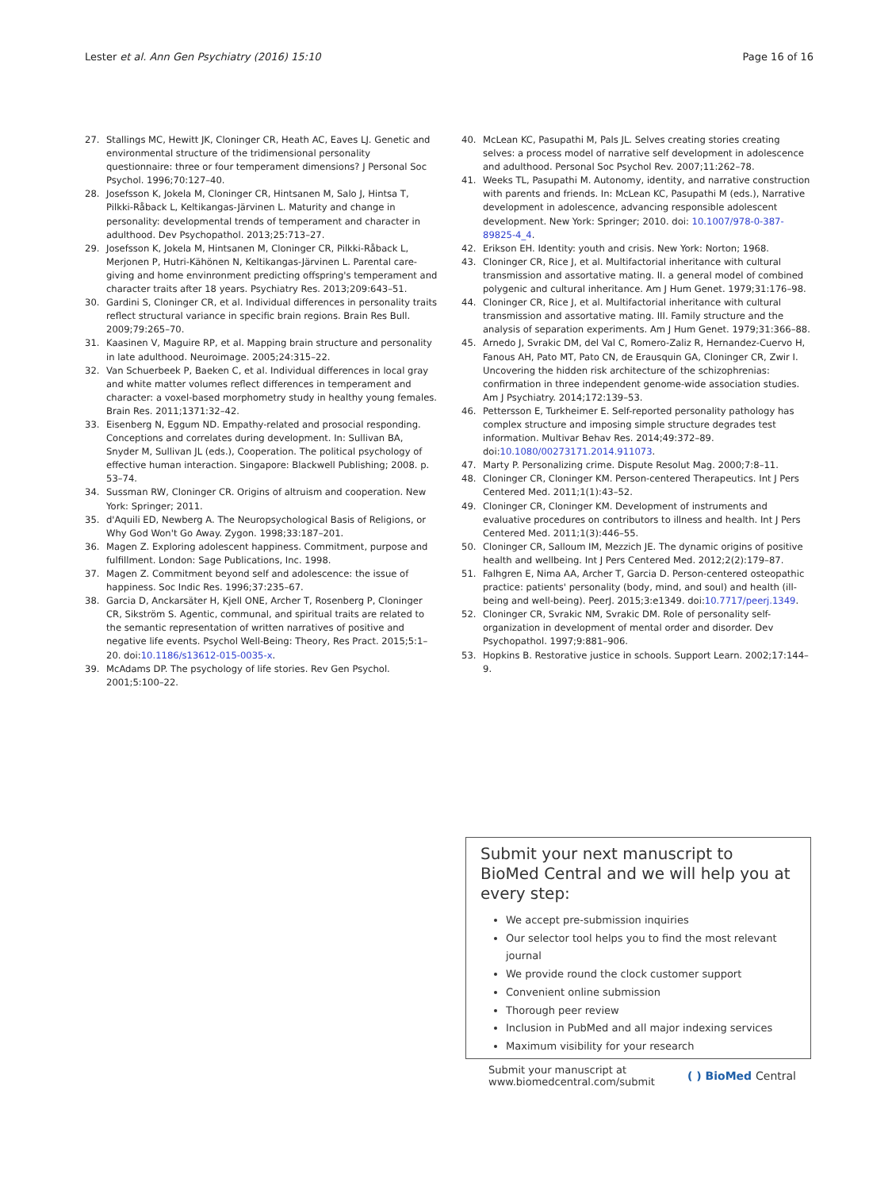Lester et al. Ann Gen Psychiatry (2016) 15:10 Page 16 of 16
27. Stallings MC, Hewitt JK, Cloninger CR, Heath AC, Eaves LJ. Genetic and environmental structure of the tridimensional personality questionnaire: three or four temperament dimensions? J Personal Soc Psychol. 1996;70:127–40.
28. Josefsson K, Jokela M, Cloninger CR, Hintsanen M, Salo J, Hintsa T, Pilkki-Råback L, Keltikangas-Järvinen L. Maturity and change in personality: developmental trends of temperament and character in adulthood. Dev Psychopathol. 2013;25:713–27.
29. Josefsson K, Jokela M, Hintsanen M, Cloninger CR, Pilkki-Råback L, Merjonen P, Hutri-Kähönen N, Keltikangas-Järvinen L. Parental care-giving and home envinronment predicting offspring's temperament and character traits after 18 years. Psychiatry Res. 2013;209:643–51.
30. Gardini S, Cloninger CR, et al. Individual differences in personality traits reflect structural variance in specific brain regions. Brain Res Bull. 2009;79:265–70.
31. Kaasinen V, Maguire RP, et al. Mapping brain structure and personality in late adulthood. Neuroimage. 2005;24:315–22.
32. Van Schuerbeek P, Baeken C, et al. Individual differences in local gray and white matter volumes reflect differences in temperament and character: a voxel-based morphometry study in healthy young females. Brain Res. 2011;1371:32–42.
33. Eisenberg N, Eggum ND. Empathy-related and prosocial responding. Conceptions and correlates during development. In: Sullivan BA, Snyder M, Sullivan JL (eds.), Cooperation. The political psychology of effective human interaction. Singapore: Blackwell Publishing; 2008. p. 53–74.
34. Sussman RW, Cloninger CR. Origins of altruism and cooperation. New York: Springer; 2011.
35. d'Aquili ED, Newberg A. The Neuropsychological Basis of Religions, or Why God Won't Go Away. Zygon. 1998;33:187–201.
36. Magen Z. Exploring adolescent happiness. Commitment, purpose and fulfillment. London: Sage Publications, Inc. 1998.
37. Magen Z. Commitment beyond self and adolescence: the issue of happiness. Soc Indic Res. 1996;37:235–67.
38. Garcia D, Anckarsäter H, Kjell ONE, Archer T, Rosenberg P, Cloninger CR, Sikström S. Agentic, communal, and spiritual traits are related to the semantic representation of written narratives of positive and negative life events. Psychol Well-Being: Theory, Res Pract. 2015;5:1–20. doi:10.1186/s13612-015-0035-x.
39. McAdams DP. The psychology of life stories. Rev Gen Psychol. 2001;5:100–22.
40. McLean KC, Pasupathi M, Pals JL. Selves creating stories creating selves: a process model of narrative self development in adolescence and adulthood. Personal Soc Psychol Rev. 2007;11:262–78.
41. Weeks TL, Pasupathi M. Autonomy, identity, and narrative construction with parents and friends. In: McLean KC, Pasupathi M (eds.), Narrative development in adolescence, advancing responsible adolescent development. New York: Springer; 2010. doi: 10.1007/978-0-387-89825-4_4.
42. Erikson EH. Identity: youth and crisis. New York: Norton; 1968.
43. Cloninger CR, Rice J, et al. Multifactorial inheritance with cultural transmission and assortative mating. II. a general model of combined polygenic and cultural inheritance. Am J Hum Genet. 1979;31:176–98.
44. Cloninger CR, Rice J, et al. Multifactorial inheritance with cultural transmission and assortative mating. III. Family structure and the analysis of separation experiments. Am J Hum Genet. 1979;31:366–88.
45. Arnedo J, Svrakic DM, del Val C, Romero-Zaliz R, Hernandez-Cuervo H, Fanous AH, Pato MT, Pato CN, de Erausquin GA, Cloninger CR, Zwir I. Uncovering the hidden risk architecture of the schizophrenias: confirmation in three independent genome-wide association studies. Am J Psychiatry. 2014;172:139–53.
46. Pettersson E, Turkheimer E. Self-reported personality pathology has complex structure and imposing simple structure degrades test information. Multivar Behav Res. 2014;49:372–89. doi:10.1080/00273171.2014.911073.
47. Marty P. Personalizing crime. Dispute Resolut Mag. 2000;7:8–11.
48. Cloninger CR, Cloninger KM. Person-centered Therapeutics. Int J Pers Centered Med. 2011;1(1):43–52.
49. Cloninger CR, Cloninger KM. Development of instruments and evaluative procedures on contributors to illness and health. Int J Pers Centered Med. 2011;1(3):446–55.
50. Cloninger CR, Salloum IM, Mezzich JE. The dynamic origins of positive health and wellbeing. Int J Pers Centered Med. 2012;2(2):179–87.
51. Falhgren E, Nima AA, Archer T, Garcia D. Person-centered osteopathic practice: patients' personality (body, mind, and soul) and health (ill-being and well-being). PeerJ. 2015;3:e1349. doi:10.7717/peerj.1349.
52. Cloninger CR, Svrakic NM, Svrakic DM. Role of personality self-organization in development of mental order and disorder. Dev Psychopathol. 1997;9:881–906.
53. Hopkins B. Restorative justice in schools. Support Learn. 2002;17:144–9.
Submit your next manuscript to BioMed Central and we will help you at every step:
We accept pre-submission inquiries
Our selector tool helps you to find the most relevant journal
We provide round the clock customer support
Convenient online submission
Thorough peer review
Inclusion in PubMed and all major indexing services
Maximum visibility for your research
Submit your manuscript at
www.biomedcentral.com/submit ( ) BioMed Central